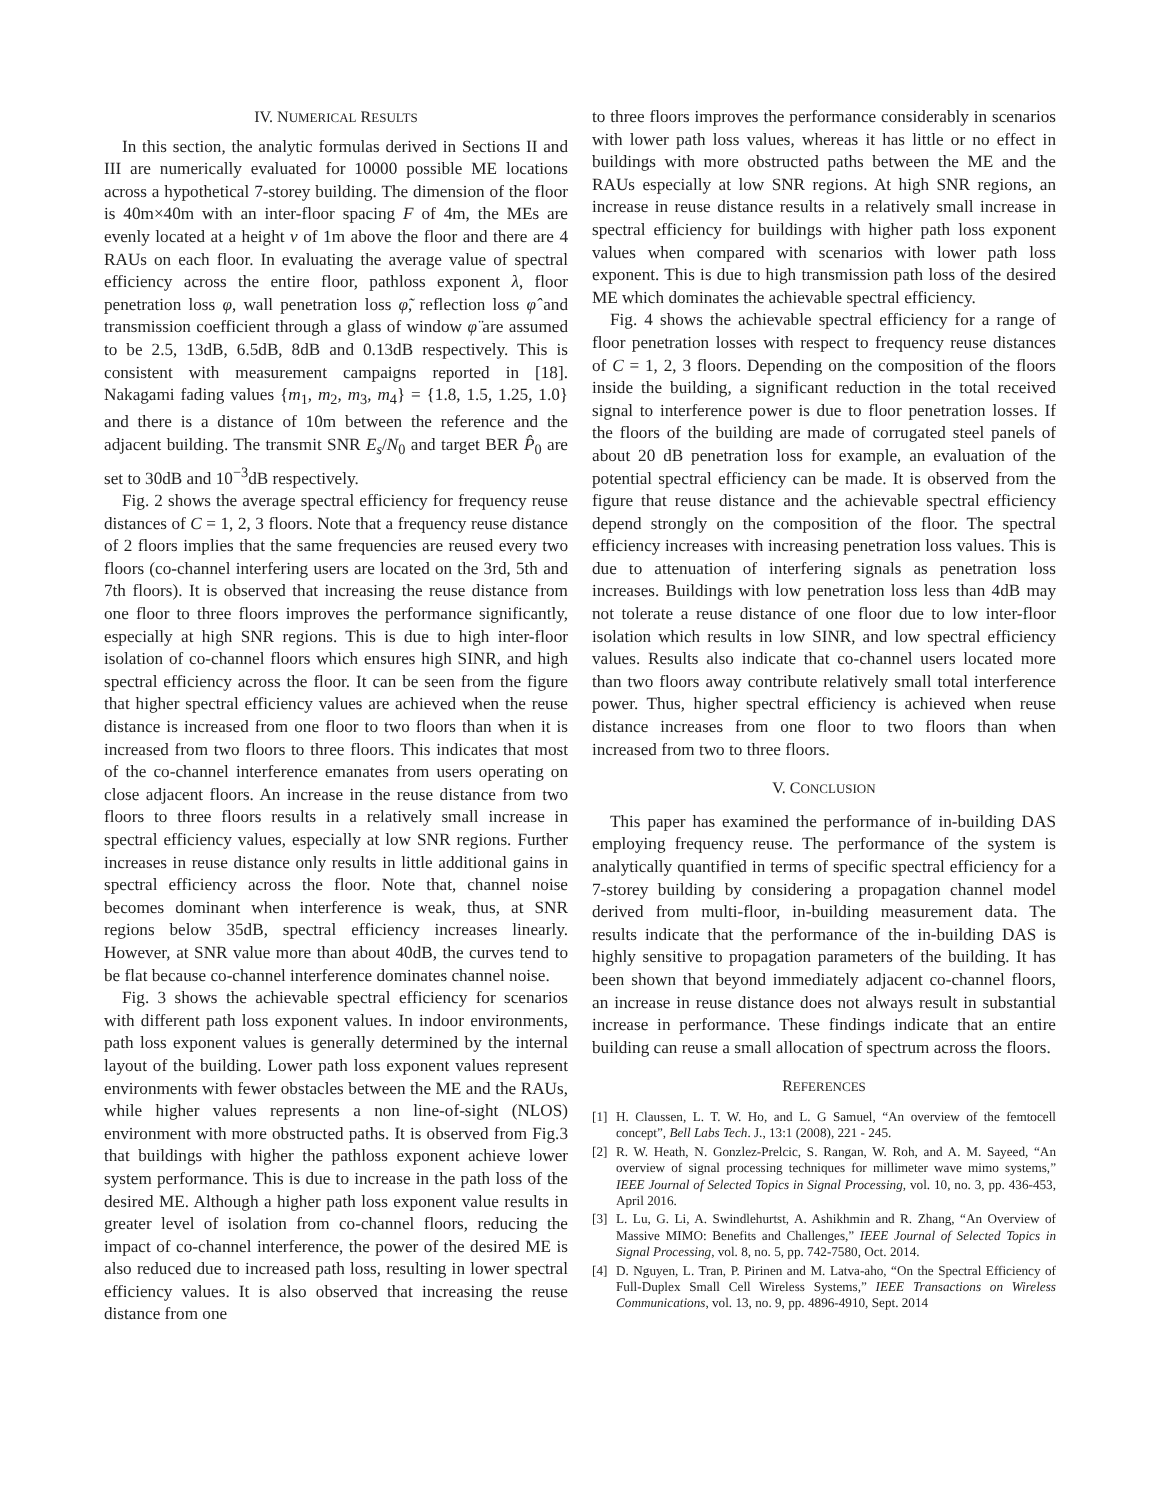IV. NUMERICAL RESULTS
In this section, the analytic formulas derived in Sections II and III are numerically evaluated for 10000 possible ME locations across a hypothetical 7-storey building. The dimension of the floor is 40m×40m with an inter-floor spacing F of 4m, the MEs are evenly located at a height v of 1m above the floor and there are 4 RAUs on each floor. In evaluating the average value of spectral efficiency across the entire floor, pathloss exponent λ, floor penetration loss φ, wall penetration loss φ̃, reflection loss φ̂ and transmission coefficient through a glass of window φ̈ are assumed to be 2.5, 13dB, 6.5dB, 8dB and 0.13dB respectively. This is consistent with measurement campaigns reported in [18]. Nakagami fading values {m<sub>1</sub>, m<sub>2</sub>, m<sub>3</sub>, m<sub>4</sub>} = {1.8, 1.5, 1.25, 1.0} and there is a distance of 10m between the reference and the adjacent building. The transmit SNR E<sub>s</sub>/N<sub>0</sub> and target BER P̂<sub>0</sub> are set to 30dB and 10<sup>−3</sup>dB respectively.
Fig. 2 shows the average spectral efficiency for frequency reuse distances of C = 1, 2, 3 floors. Note that a frequency reuse distance of 2 floors implies that the same frequencies are reused every two floors (co-channel interfering users are located on the 3rd, 5th and 7th floors). It is observed that increasing the reuse distance from one floor to three floors improves the performance significantly, especially at high SNR regions. This is due to high inter-floor isolation of co-channel floors which ensures high SINR, and high spectral efficiency across the floor. It can be seen from the figure that higher spectral efficiency values are achieved when the reuse distance is increased from one floor to two floors than when it is increased from two floors to three floors. This indicates that most of the co-channel interference emanates from users operating on close adjacent floors. An increase in the reuse distance from two floors to three floors results in a relatively small increase in spectral efficiency values, especially at low SNR regions. Further increases in reuse distance only results in little additional gains in spectral efficiency across the floor. Note that, channel noise becomes dominant when interference is weak, thus, at SNR regions below 35dB, spectral efficiency increases linearly. However, at SNR value more than about 40dB, the curves tend to be flat because co-channel interference dominates channel noise.
Fig. 3 shows the achievable spectral efficiency for scenarios with different path loss exponent values. In indoor environments, path loss exponent values is generally determined by the internal layout of the building. Lower path loss exponent values represent environments with fewer obstacles between the ME and the RAUs, while higher values represents a non line-of-sight (NLOS) environment with more obstructed paths. It is observed from Fig.3 that buildings with higher the pathloss exponent achieve lower system performance. This is due to increase in the path loss of the desired ME. Although a higher path loss exponent value results in greater level of isolation from co-channel floors, reducing the impact of co-channel interference, the power of the desired ME is also reduced due to increased path loss, resulting in lower spectral efficiency values. It is also observed that increasing the reuse distance from one
to three floors improves the performance considerably in scenarios with lower path loss values, whereas it has little or no effect in buildings with more obstructed paths between the ME and the RAUs especially at low SNR regions. At high SNR regions, an increase in reuse distance results in a relatively small increase in spectral efficiency for buildings with higher path loss exponent values when compared with scenarios with lower path loss exponent. This is due to high transmission path loss of the desired ME which dominates the achievable spectral efficiency.
Fig. 4 shows the achievable spectral efficiency for a range of floor penetration losses with respect to frequency reuse distances of C = 1, 2, 3 floors. Depending on the composition of the floors inside the building, a significant reduction in the total received signal to interference power is due to floor penetration losses. If the floors of the building are made of corrugated steel panels of about 20 dB penetration loss for example, an evaluation of the potential spectral efficiency can be made. It is observed from the figure that reuse distance and the achievable spectral efficiency depend strongly on the composition of the floor. The spectral efficiency increases with increasing penetration loss values. This is due to attenuation of interfering signals as penetration loss increases. Buildings with low penetration loss less than 4dB may not tolerate a reuse distance of one floor due to low inter-floor isolation which results in low SINR, and low spectral efficiency values. Results also indicate that co-channel users located more than two floors away contribute relatively small total interference power. Thus, higher spectral efficiency is achieved when reuse distance increases from one floor to two floors than when increased from two to three floors.
V. CONCLUSION
This paper has examined the performance of in-building DAS employing frequency reuse. The performance of the system is analytically quantified in terms of specific spectral efficiency for a 7-storey building by considering a propagation channel model derived from multi-floor, in-building measurement data. The results indicate that the performance of the in-building DAS is highly sensitive to propagation parameters of the building. It has been shown that beyond immediately adjacent co-channel floors, an increase in reuse distance does not always result in substantial increase in performance. These findings indicate that an entire building can reuse a small allocation of spectrum across the floors.
REFERENCES
[1] H. Claussen, L. T. W. Ho, and L. G Samuel, “An overview of the femtocell concept”, Bell Labs Tech. J., 13:1 (2008), 221 - 245.
[2] R. W. Heath, N. Gonzlez-Prelcic, S. Rangan, W. Roh, and A. M. Sayeed, “An overview of signal processing techniques for millimeter wave mimo systems,” IEEE Journal of Selected Topics in Signal Processing, vol. 10, no. 3, pp. 436-453, April 2016.
[3] L. Lu, G. Li, A. Swindlehurtst, A. Ashikhmin and R. Zhang, “An Overview of Massive MIMO: Benefits and Challenges,” IEEE Journal of Selected Topics in Signal Processing, vol. 8, no. 5, pp. 742-7580, Oct. 2014.
[4] D. Nguyen, L. Tran, P. Pirinen and M. Latva-aho, “On the Spectral Efficiency of Full-Duplex Small Cell Wireless Systems,” IEEE Transactions on Wireless Communications, vol. 13, no. 9, pp. 4896-4910, Sept. 2014